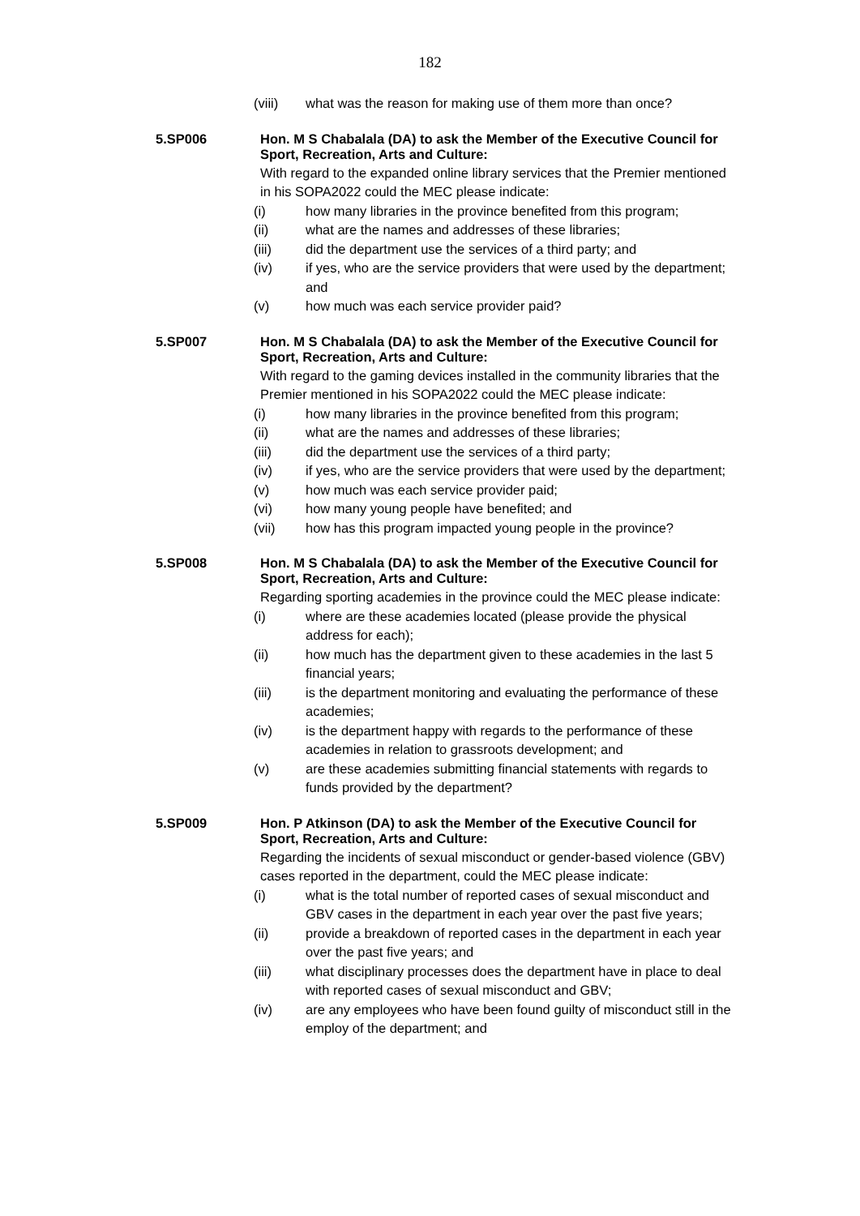182
(viii) what was the reason for making use of them more than once?
5.SP006
Hon. M S Chabalala (DA) to ask the Member of the Executive Council for Sport, Recreation, Arts and Culture:
With regard to the expanded online library services that the Premier mentioned in his SOPA2022 could the MEC please indicate:
(i) how many libraries in the province benefited from this program;
(ii) what are the names and addresses of these libraries;
(iii) did the department use the services of a third party; and
(iv) if yes, who are the service providers that were used by the department; and
(v) how much was each service provider paid?
5.SP007
Hon. M S Chabalala (DA) to ask the Member of the Executive Council for Sport, Recreation, Arts and Culture:
With regard to the gaming devices installed in the community libraries that the Premier mentioned in his SOPA2022 could the MEC please indicate:
(i) how many libraries in the province benefited from this program;
(ii) what are the names and addresses of these libraries;
(iii) did the department use the services of a third party;
(iv) if yes, who are the service providers that were used by the department;
(v) how much was each service provider paid;
(vi) how many young people have benefited; and
(vii) how has this program impacted young people in the province?
5.SP008
Hon. M S Chabalala (DA) to ask the Member of the Executive Council for Sport, Recreation, Arts and Culture:
Regarding sporting academies in the province could the MEC please indicate:
(i) where are these academies located (please provide the physical address for each);
(ii) how much has the department given to these academies in the last 5 financial years;
(iii) is the department monitoring and evaluating the performance of these academies;
(iv) is the department happy with regards to the performance of these academies in relation to grassroots development; and
(v) are these academies submitting financial statements with regards to funds provided by the department?
5.SP009
Hon. P Atkinson (DA) to ask the Member of the Executive Council for Sport, Recreation, Arts and Culture:
Regarding the incidents of sexual misconduct or gender-based violence (GBV) cases reported in the department, could the MEC please indicate:
(i) what is the total number of reported cases of sexual misconduct and GBV cases in the department in each year over the past five years;
(ii) provide a breakdown of reported cases in the department in each year over the past five years; and
(iii) what disciplinary processes does the department have in place to deal with reported cases of sexual misconduct and GBV;
(iv) are any employees who have been found guilty of misconduct still in the employ of the department; and